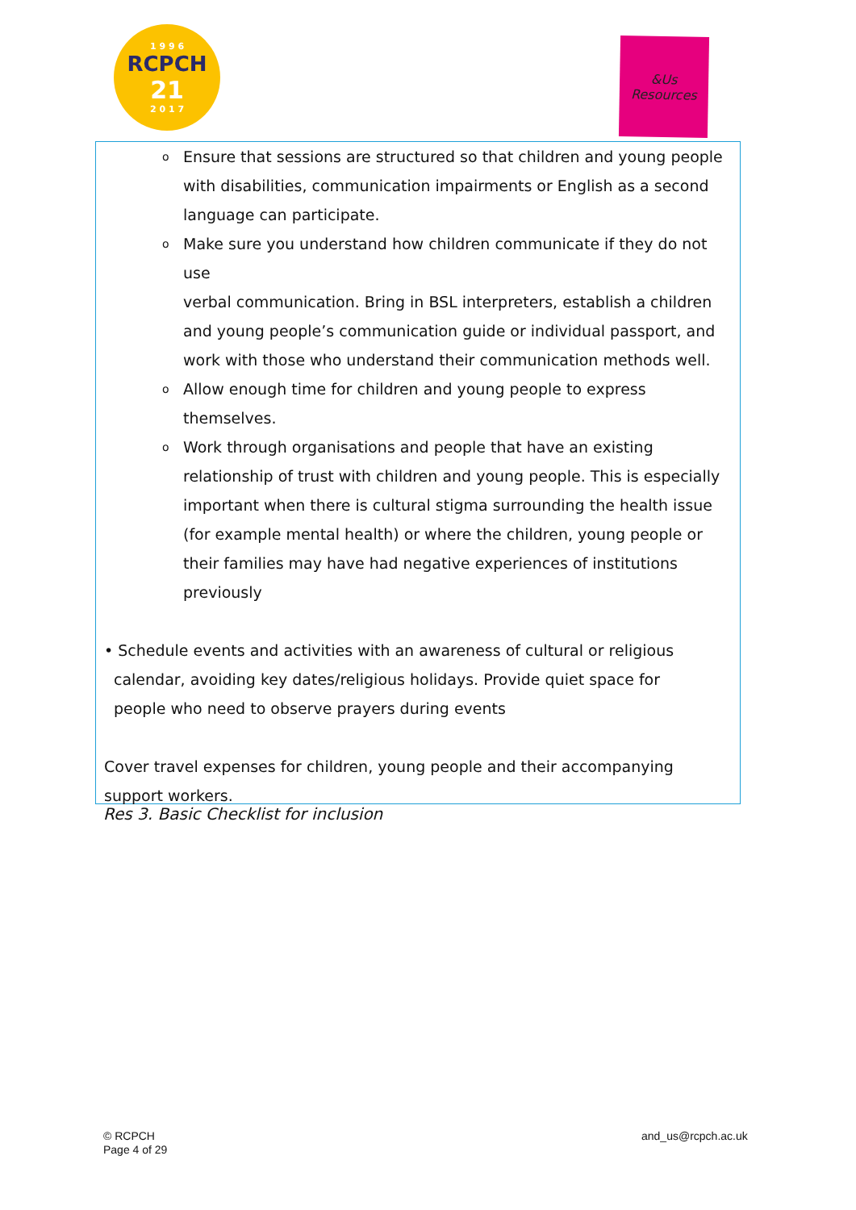1 9 9 6
RCPCH
21
2 0 1 7
&Us
Resources
o Ensure that sessions are structured so that children and young people with disabilities, communication impairments or English as a second language can participate.
o Make sure you understand how children communicate if they do not use
verbal communication. Bring in BSL interpreters, establish a children and young people’s communication guide or individual passport, and work with those who understand their communication methods well.
o Allow enough time for children and young people to express themselves.
o Work through organisations and people that have an existing relationship of trust with children and young people. This is especially important when there is cultural stigma surrounding the health issue (for example mental health) or where the children, young people or their families may have had negative experiences of institutions previously
• Schedule events and activities with an awareness of cultural or religious calendar, avoiding key dates/religious holidays. Provide quiet space for people who need to observe prayers during events
Cover travel expenses for children, young people and their accompanying support workers.
Res 3. Basic Checklist for inclusion
© RCPCH
Page 4 of 29
and_us@rcpch.ac.uk